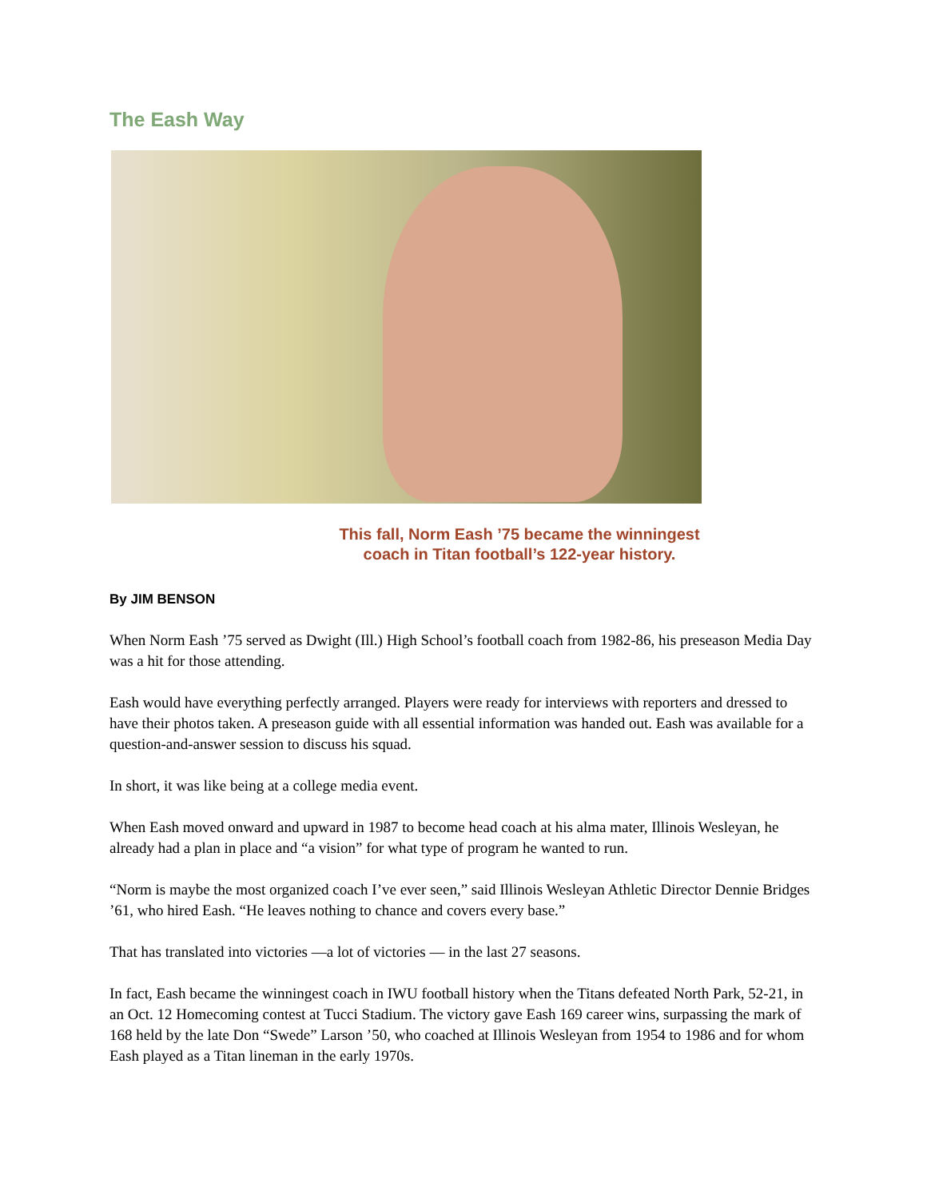The Eash Way
This fall, Norm Eash ’75 became the winningest
coach in Titan football’s 122-year history.
By JIM BENSON
When Norm Eash ’75 served as Dwight (Ill.) High School’s football coach from 1982-86, his preseason Media Day was a hit for those attending.
Eash would have everything perfectly arranged. Players were ready for interviews with reporters and dressed to have their photos taken. A preseason guide with all essential information was handed out. Eash was available for a question-and-answer session to discuss his squad.
In short, it was like being at a college media event.
When Eash moved onward and upward in 1987 to become head coach at his alma mater, Illinois Wesleyan, he already had a plan in place and “a vision” for what type of program he wanted to run.
“Norm is maybe the most organized coach I’ve ever seen,” said Illinois Wesleyan Athletic Director Dennie Bridges ’61, who hired Eash. “He leaves nothing to chance and covers every base.”
That has translated into victories —a lot of victories — in the last 27 seasons.
In fact, Eash became the winningest coach in IWU football history when the Titans defeated North Park, 52-21, in an Oct. 12 Homecoming contest at Tucci Stadium. The victory gave Eash 169 career wins, surpassing the mark of 168 held by the late Don “Swede” Larson ’50, who coached at Illinois Wesleyan from 1954 to 1986 and for whom Eash played as a Titan lineman in the early 1970s.